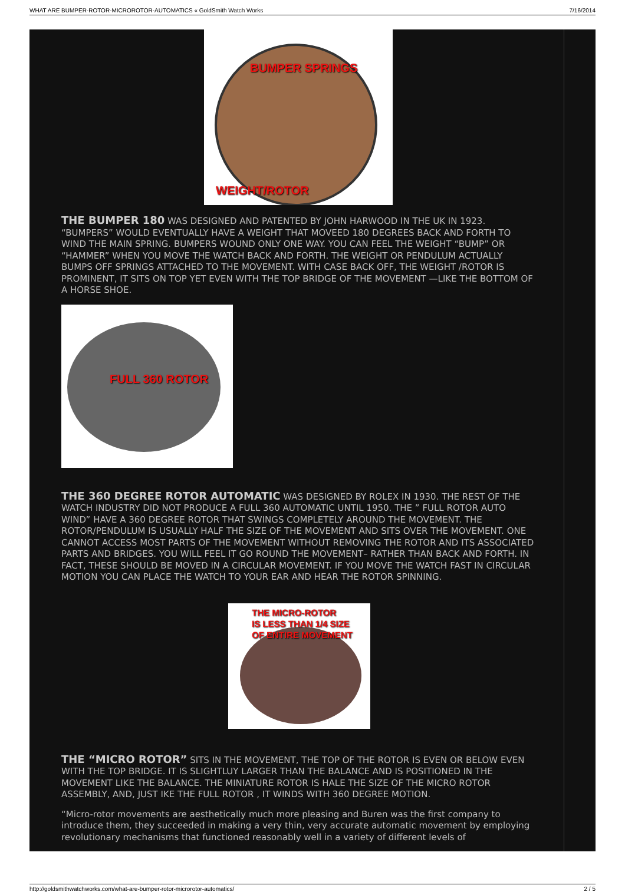WHAT ARE BUMPER-ROTOR-MICROROTOR-AUTOMATICS « GoldSmith Watch Works 7/16/2014
BUMPER SPRINGS
WEIGHT/ROTOR
THE BUMPER 180 WAS DESIGNED AND PATENTED BY JOHN HARWOOD IN THE UK IN 1923. “BUMPERS” WOULD EVENTUALLY HAVE A WEIGHT THAT MOVEED 180 DEGREES BACK AND FORTH TO WIND THE MAIN SPRING. BUMPERS WOUND ONLY ONE WAY. YOU CAN FEEL THE WEIGHT “BUMP” OR “HAMMER” WHEN YOU MOVE THE WATCH BACK AND FORTH. THE WEIGHT OR PENDULUM ACTUALLY BUMPS OFF SPRINGS ATTACHED TO THE MOVEMENT. WITH CASE BACK OFF, THE WEIGHT /ROTOR IS PROMINENT, IT SITS ON TOP YET EVEN WITH THE TOP BRIDGE OF THE MOVEMENT —LIKE THE BOTTOM OF A HORSE SHOE.
FULL 360 ROTOR
THE 360 DEGREE ROTOR AUTOMATIC WAS DESIGNED BY ROLEX IN 1930. THE REST OF THE WATCH INDUSTRY DID NOT PRODUCE A FULL 360 AUTOMATIC UNTIL 1950. THE ” FULL ROTOR AUTO WIND” HAVE A 360 DEGREE ROTOR THAT SWINGS COMPLETELY AROUND THE MOVEMENT. THE ROTOR/PENDULUM IS USUALLY HALF THE SIZE OF THE MOVEMENT AND SITS OVER THE MOVEMENT. ONE CANNOT ACCESS MOST PARTS OF THE MOVEMENT WITHOUT REMOVING THE ROTOR AND ITS ASSOCIATED PARTS AND BRIDGES. YOU WILL FEEL IT GO ROUND THE MOVEMENT– RATHER THAN BACK AND FORTH. IN FACT, THESE SHOULD BE MOVED IN A CIRCULAR MOVEMENT. IF YOU MOVE THE WATCH FAST IN CIRCULAR MOTION YOU CAN PLACE THE WATCH TO YOUR EAR AND HEAR THE ROTOR SPINNING.
THE MICRO-ROTOR
IS LESS THAN 1/4 SIZE
OF ENTIRE MOVEMENT
THE “MICRO ROTOR” SITS IN THE MOVEMENT, THE TOP OF THE ROTOR IS EVEN OR BELOW EVEN WITH THE TOP BRIDGE. IT IS SLIGHTLUY LARGER THAN THE BALANCE AND IS POSITIONED IN THE MOVEMENT LIKE THE BALANCE. THE MINIATURE ROTOR IS HALE THE SIZE OF THE MICRO ROTOR ASSEMBLY, AND, JUST IKE THE FULL ROTOR , IT WINDS WITH 360 DEGREE MOTION.
“Micro-rotor movements are aesthetically much more pleasing and Buren was the first company to introduce them, they succeeded in making a very thin, very accurate automatic movement by employing revolutionary mechanisms that functioned reasonably well in a variety of different levels of
http://goldsmithwatchworks.com/what-are-bumper-rotor-microrotor-automatics/ 2 / 5